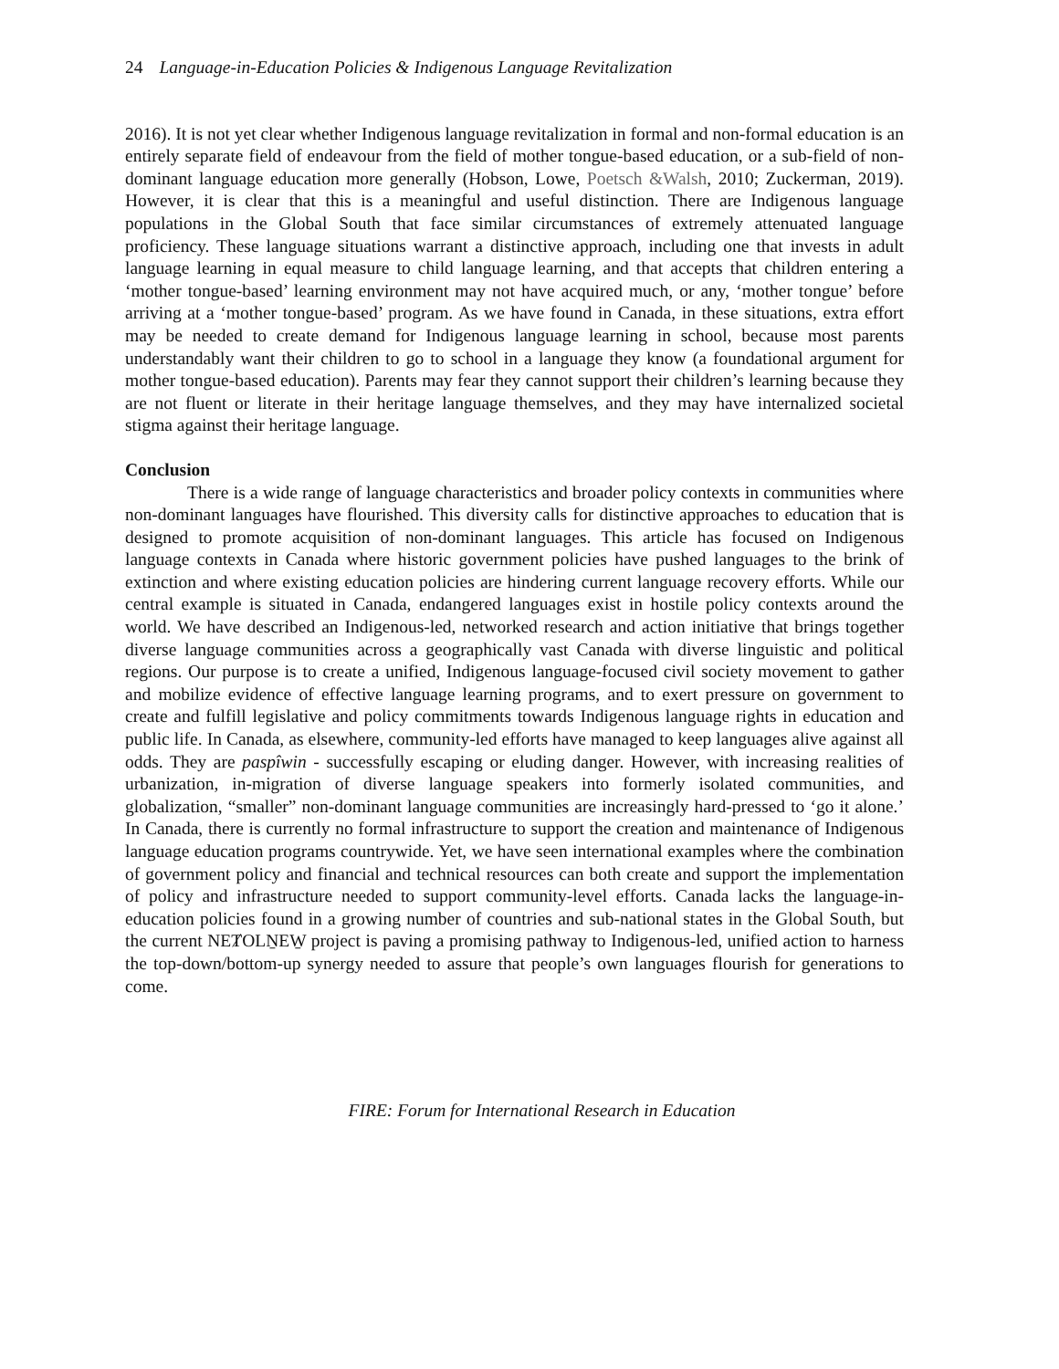24 Language-in-Education Policies & Indigenous Language Revitalization
2016). It is not yet clear whether Indigenous language revitalization in formal and non-formal education is an entirely separate field of endeavour from the field of mother tongue-based education, or a sub-field of non-dominant language education more generally (Hobson, Lowe, Poetsch &Walsh, 2010; Zuckerman, 2019). However, it is clear that this is a meaningful and useful distinction. There are Indigenous language populations in the Global South that face similar circumstances of extremely attenuated language proficiency. These language situations warrant a distinctive approach, including one that invests in adult language learning in equal measure to child language learning, and that accepts that children entering a ‘mother tongue-based’ learning environment may not have acquired much, or any, ‘mother tongue’ before arriving at a ‘mother tongue-based’ program. As we have found in Canada, in these situations, extra effort may be needed to create demand for Indigenous language learning in school, because most parents understandably want their children to go to school in a language they know (a foundational argument for mother tongue-based education). Parents may fear they cannot support their children’s learning because they are not fluent or literate in their heritage language themselves, and they may have internalized societal stigma against their heritage language.
Conclusion
There is a wide range of language characteristics and broader policy contexts in communities where non-dominant languages have flourished. This diversity calls for distinctive approaches to education that is designed to promote acquisition of non-dominant languages. This article has focused on Indigenous language contexts in Canada where historic government policies have pushed languages to the brink of extinction and where existing education policies are hindering current language recovery efforts. While our central example is situated in Canada, endangered languages exist in hostile policy contexts around the world. We have described an Indigenous-led, networked research and action initiative that brings together diverse language communities across a geographically vast Canada with diverse linguistic and political regions. Our purpose is to create a unified, Indigenous language-focused civil society movement to gather and mobilize evidence of effective language learning programs, and to exert pressure on government to create and fulfill legislative and policy commitments towards Indigenous language rights in education and public life. In Canada, as elsewhere, community-led efforts have managed to keep languages alive against all odds. They are paspîwin - successfully escaping or eluding danger. However, with increasing realities of urbanization, in-migration of diverse language speakers into formerly isolated communities, and globalization, “smaller” non-dominant language communities are increasingly hard-pressed to ‘go it alone.’ In Canada, there is currently no formal infrastructure to support the creation and maintenance of Indigenous language education programs countrywide. Yet, we have seen international examples where the combination of government policy and financial and technical resources can both create and support the implementation of policy and infrastructure needed to support community-level efforts. Canada lacks the language-in-education policies found in a growing number of countries and sub-national states in the Global South, but the current NEȾOLṈEW̱ project is paving a promising pathway to Indigenous-led, unified action to harness the top-down/bottom-up synergy needed to assure that people’s own languages flourish for generations to come.
FIRE: Forum for International Research in Education